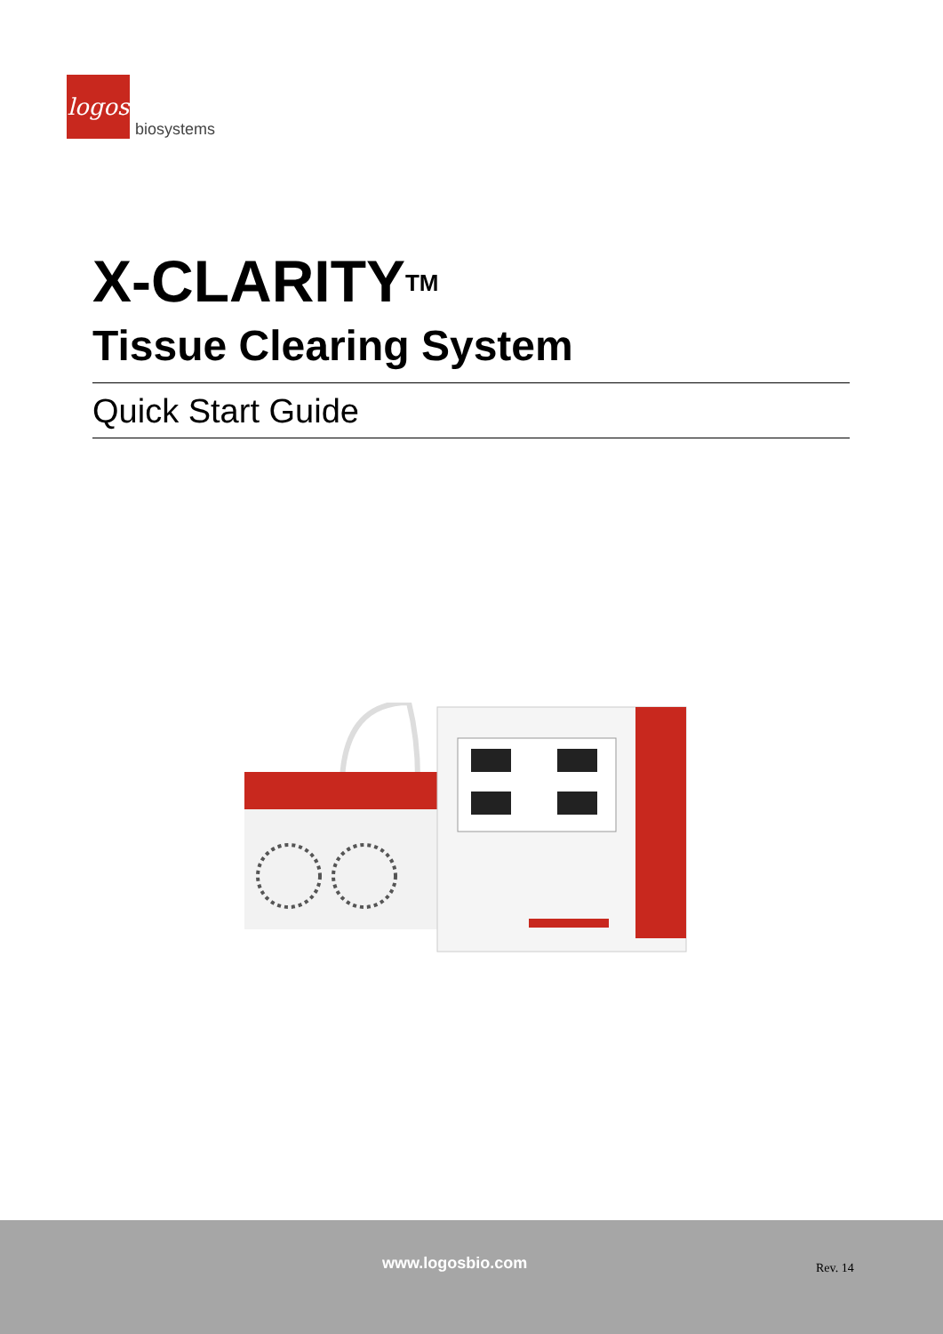logos
biosystems
X-CLARITY<sup>TM</sup>
Tissue Clearing System
Quick Start Guide
www.logosbio.com Rev. 14